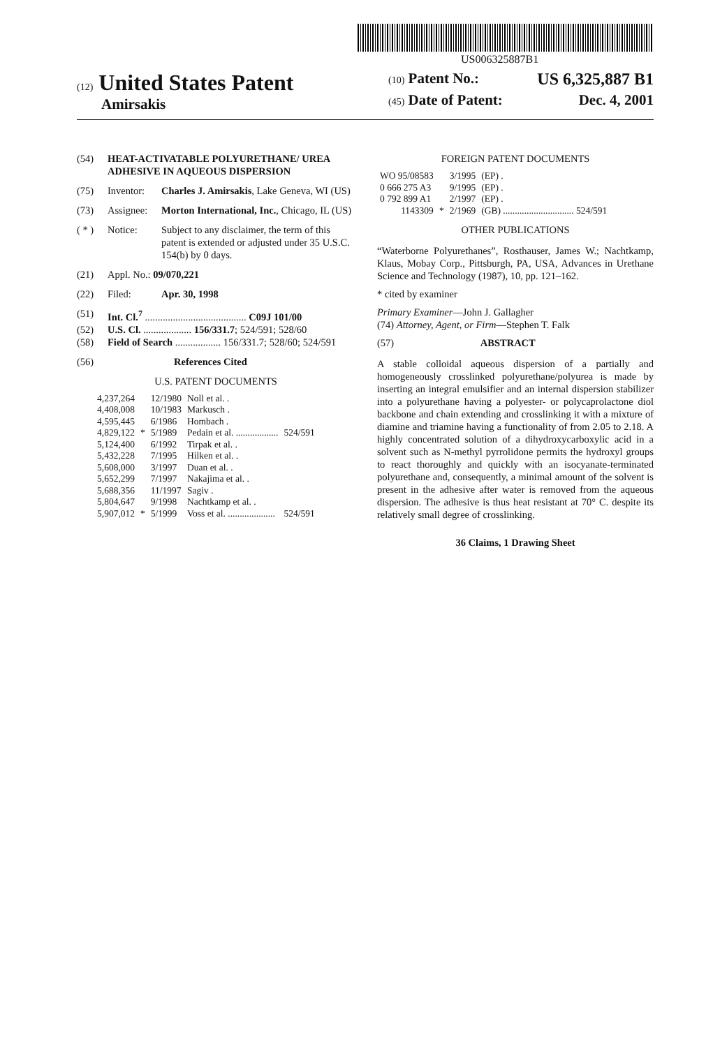US006325887B1
(12) United States Patent
Amirsakis
(10) Patent No.: US 6,325,887 B1
(45) Date of Patent: Dec. 4, 2001
(54) HEAT-ACTIVATABLE POLYURETHANE/ UREA ADHESIVE IN AQUEOUS DISPERSION
(75) Inventor: Charles J. Amirsakis, Lake Geneva, WI (US)
(73) Assignee: Morton International, Inc., Chicago, IL (US)
( * ) Notice: Subject to any disclaimer, the term of this patent is extended or adjusted under 35 U.S.C. 154(b) by 0 days.
(21) Appl. No.: 09/070,221
(22) Filed: Apr. 30, 1998
(51) Int. Cl.<sup>7</sup> ........................................ C09J 101/00
(52) U.S. Cl. ................... 156/331.7; 524/591; 528/60
(58) Field of Search .................. 156/331.7; 528/60; 524/591
(56) References Cited
U.S. PATENT DOCUMENTS
| 4,237,264 | | 12/1980 | Noll et al. . | |
| 4,408,008 | | 10/1983 | Markusch . | |
| 4,595,445 | | 6/1986 | Hombach . | |
| 4,829,122 | * | 5/1989 | Pedain et al. .................. | 524/591 |
| 5,124,400 | | 6/1992 | Tirpak et al. . | |
| 5,432,228 | | 7/1995 | Hilken et al. . | |
| 5,608,000 | | 3/1997 | Duan et al. . | |
| 5,652,299 | | 7/1997 | Nakajima et al. . | |
| 5,688,356 | | 11/1997 | Sagiv . | |
| 5,804,647 | | 9/1998 | Nachtkamp et al. . | |
| 5,907,012 | * | 5/1999 | Voss et al. .................... | 524/591 |
FOREIGN PATENT DOCUMENTS
| WO 95/08583 | | 3/1995 | (EP) . |
| 0 666 275 A3 | | 9/1995 | (EP) . |
| 0 792 899 A1 | | 2/1997 | (EP) . |
| 1143309 | * | 2/1969 | (GB) .............................. 524/591 |
OTHER PUBLICATIONS
“Waterborne Polyurethanes”, Rosthauser, James W.; Nachtkamp, Klaus, Mobay Corp., Pittsburgh, PA, USA, Advances in Urethane Science and Technology (1987), 10, pp. 121–162.
* cited by examiner
Primary Examiner—John J. Gallagher
(74) Attorney, Agent, or Firm—Stephen T. Falk
(57) ABSTRACT
A stable colloidal aqueous dispersion of a partially and homogeneously crosslinked polyurethane/polyurea is made by inserting an integral emulsifier and an internal dispersion stabilizer into a polyurethane having a polyester- or polycaprolactone diol backbone and chain extending and crosslinking it with a mixture of diamine and triamine having a functionality of from 2.05 to 2.18. A highly concentrated solution of a dihydroxycarboxylic acid in a solvent such as N-methyl pyrrolidone permits the hydroxyl groups to react thoroughly and quickly with an isocyanate-terminated polyurethane and, consequently, a minimal amount of the solvent is present in the adhesive after water is removed from the aqueous dispersion. The adhesive is thus heat resistant at 70° C. despite its relatively small degree of crosslinking.
36 Claims, 1 Drawing Sheet